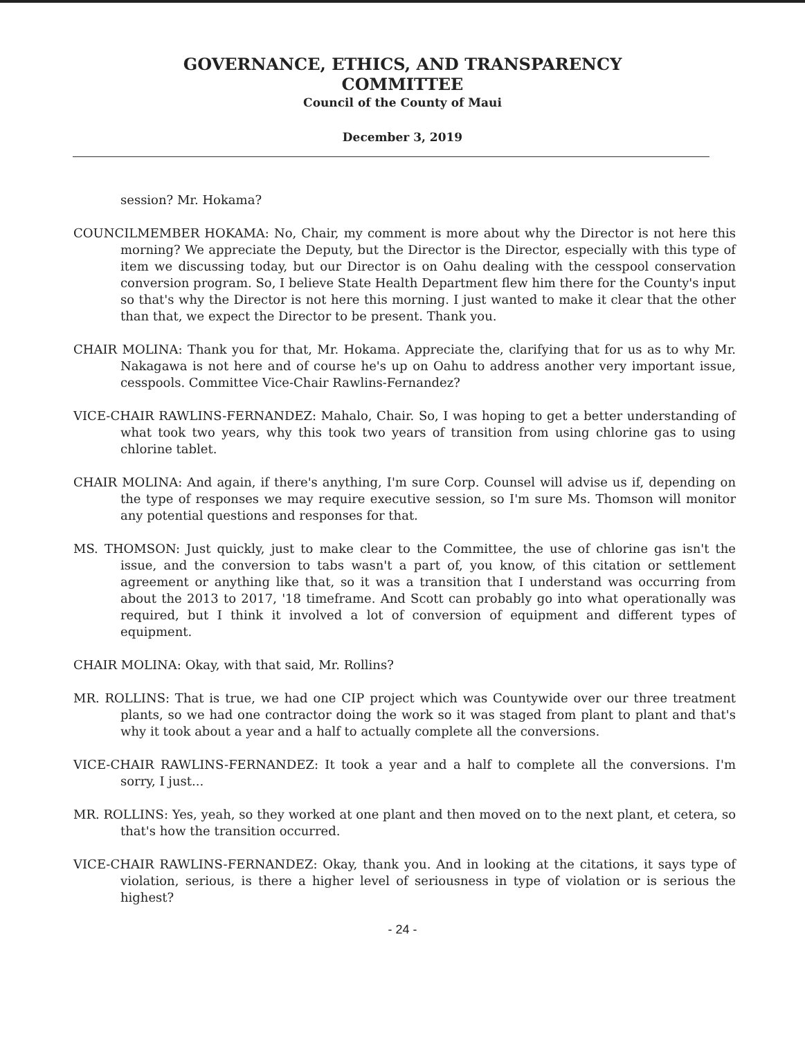GOVERNANCE, ETHICS, AND TRANSPARENCY
COMMITTEE
Council of the County of Maui
December 3, 2019
session? Mr. Hokama?
COUNCILMEMBER HOKAMA: No, Chair, my comment is more about why the Director is not here this morning? We appreciate the Deputy, but the Director is the Director, especially with this type of item we discussing today, but our Director is on Oahu dealing with the cesspool conservation conversion program. So, I believe State Health Department flew him there for the County's input so that's why the Director is not here this morning. I just wanted to make it clear that the other than that, we expect the Director to be present. Thank you.
CHAIR MOLINA: Thank you for that, Mr. Hokama. Appreciate the, clarifying that for us as to why Mr. Nakagawa is not here and of course he's up on Oahu to address another very important issue, cesspools. Committee Vice-Chair Rawlins-Fernandez?
VICE-CHAIR RAWLINS-FERNANDEZ: Mahalo, Chair. So, I was hoping to get a better understanding of what took two years, why this took two years of transition from using chlorine gas to using chlorine tablet.
CHAIR MOLINA: And again, if there's anything, I'm sure Corp. Counsel will advise us if, depending on the type of responses we may require executive session, so I'm sure Ms. Thomson will monitor any potential questions and responses for that.
MS. THOMSON: Just quickly, just to make clear to the Committee, the use of chlorine gas isn't the issue, and the conversion to tabs wasn't a part of, you know, of this citation or settlement agreement or anything like that, so it was a transition that I understand was occurring from about the 2013 to 2017, '18 timeframe. And Scott can probably go into what operationally was required, but I think it involved a lot of conversion of equipment and different types of equipment.
CHAIR MOLINA: Okay, with that said, Mr. Rollins?
MR. ROLLINS: That is true, we had one CIP project which was Countywide over our three treatment plants, so we had one contractor doing the work so it was staged from plant to plant and that's why it took about a year and a half to actually complete all the conversions.
VICE-CHAIR RAWLINS-FERNANDEZ: It took a year and a half to complete all the conversions. I'm sorry, I just...
MR. ROLLINS: Yes, yeah, so they worked at one plant and then moved on to the next plant, et cetera, so that's how the transition occurred.
VICE-CHAIR RAWLINS-FERNANDEZ: Okay, thank you. And in looking at the citations, it says type of violation, serious, is there a higher level of seriousness in type of violation or is serious the highest?
- 24 -